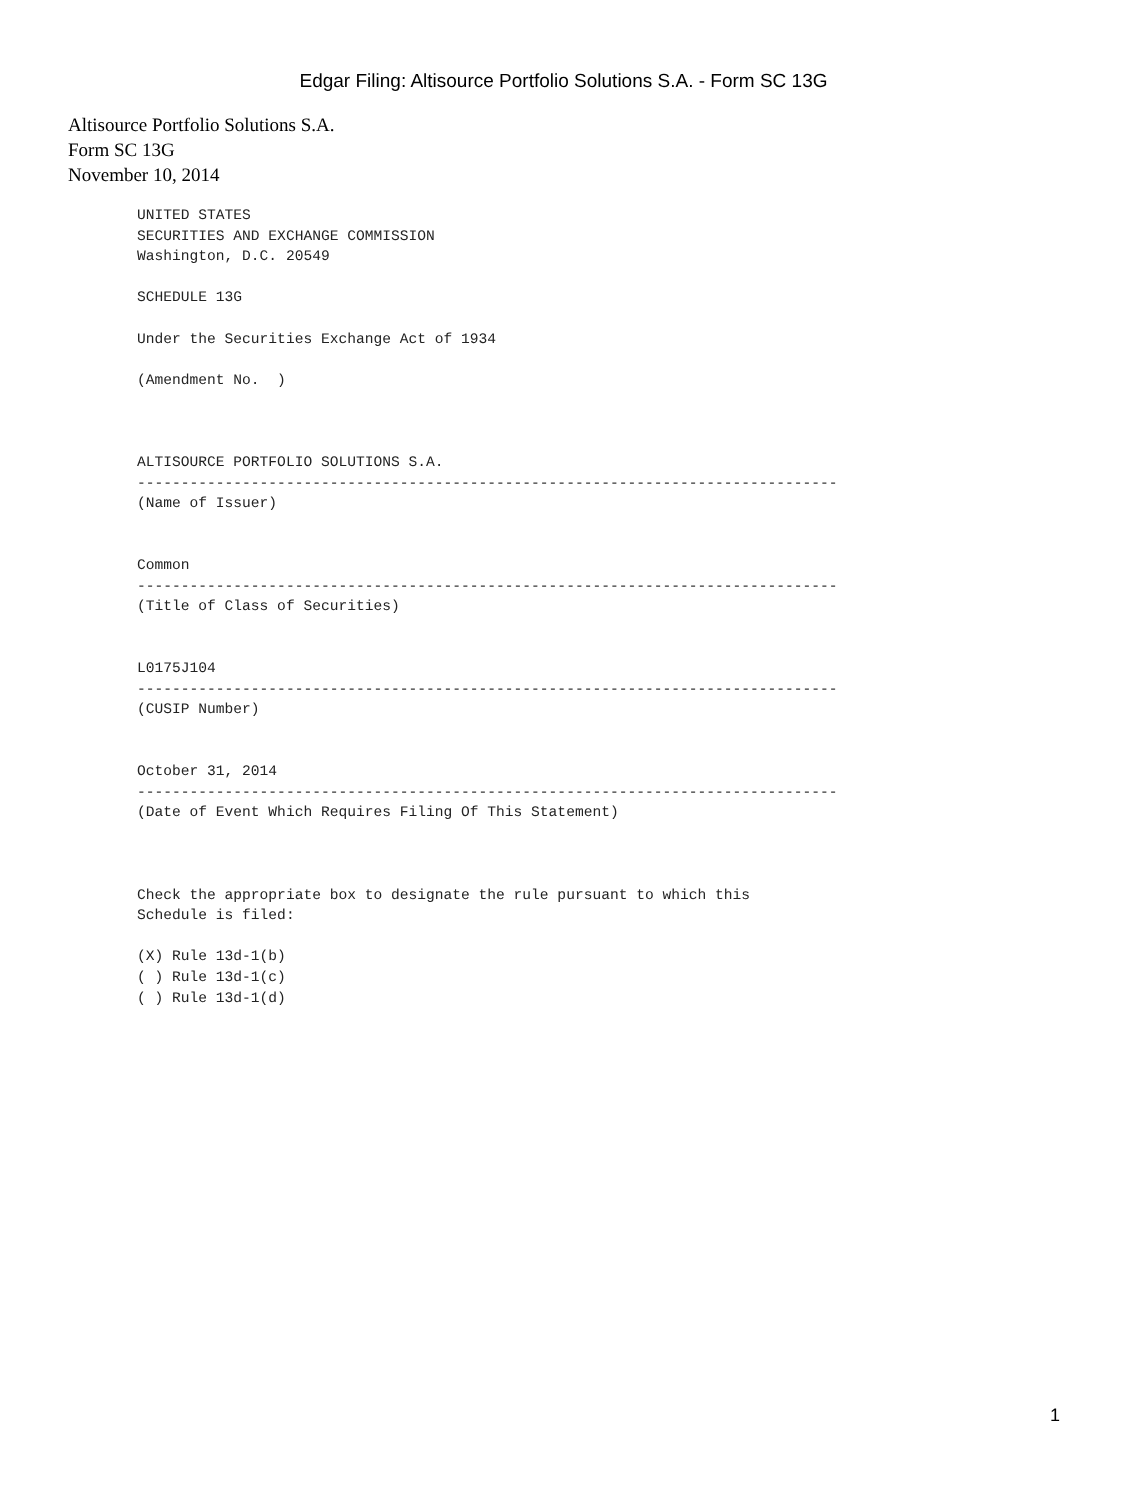Edgar Filing: Altisource Portfolio Solutions S.A. - Form SC 13G
Altisource Portfolio Solutions S.A.
Form SC 13G
November 10, 2014
UNITED STATES
SECURITIES AND EXCHANGE COMMISSION
Washington, D.C. 20549

SCHEDULE 13G

Under the Securities Exchange Act of 1934

(Amendment No.  )



ALTISOURCE PORTFOLIO SOLUTIONS S.A.
--------------------------------------------------------------------------------
(Name of Issuer)


Common
--------------------------------------------------------------------------------
(Title of Class of Securities)


L0175J104
--------------------------------------------------------------------------------
(CUSIP Number)


October 31, 2014
--------------------------------------------------------------------------------
(Date of Event Which Requires Filing Of This Statement)



Check the appropriate box to designate the rule pursuant to which this
Schedule is filed:

(X) Rule 13d-1(b)
( ) Rule 13d-1(c)
( ) Rule 13d-1(d)
1